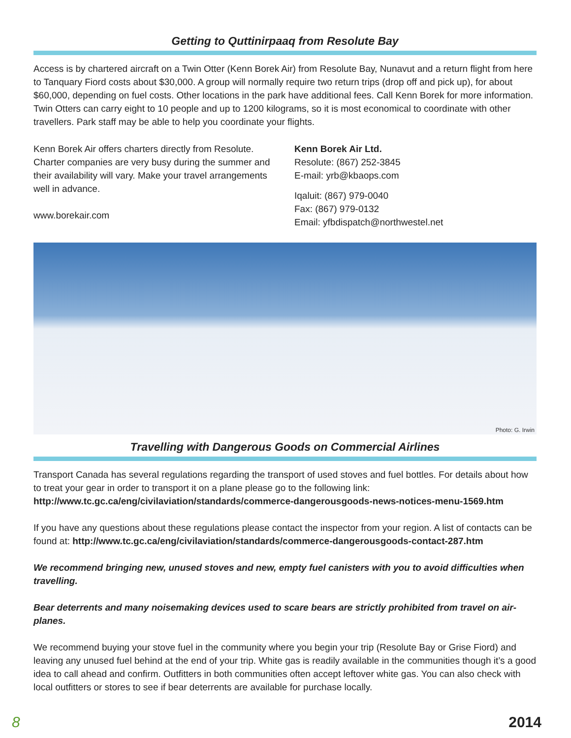Getting to Quttinirpaaq from Resolute Bay
Access is by chartered aircraft on a Twin Otter (Kenn Borek Air) from Resolute Bay, Nunavut and a return flight from here to Tanquary Fiord costs about $30,000. A group will normally require two return trips (drop off and pick up), for about $60,000, depending on fuel costs. Other locations in the park have additional fees. Call Kenn Borek for more information. Twin Otters can carry eight to 10 people and up to 1200 kilograms, so it is most economical to coordinate with other travellers. Park staff may be able to help you coordinate your flights.
Kenn Borek Air offers charters directly from Resolute. Charter companies are very busy during the summer and their availability will vary. Make your travel arrangements well in advance.
www.borekair.com
Kenn Borek Air Ltd.
Resolute: (867) 252-3845
E-mail: yrb@kbaops.com
Iqaluit: (867) 979-0040
Fax: (867) 979-0132
Email: yfbdispatch@northwestel.net
Photo: G. Irwin
Travelling with Dangerous Goods on Commercial Airlines
Transport Canada has several regulations regarding the transport of used stoves and fuel bottles. For details about how to treat your gear in order to transport it on a plane please go to the following link:
http://www.tc.gc.ca/eng/civilaviation/standards/commerce-dangerousgoods-news-notices-menu-1569.htm
If you have any questions about these regulations please contact the inspector from your region. A list of contacts can be found at: http://www.tc.gc.ca/eng/civilaviation/standards/commerce-dangerousgoods-contact-287.htm
We recommend bringing new, unused stoves and new, empty fuel canisters with you to avoid difficulties when travelling.
Bear deterrents and many noisemaking devices used to scare bears are strictly prohibited from travel on air-planes.
We recommend buying your stove fuel in the community where you begin your trip (Resolute Bay or Grise Fiord) and leaving any unused fuel behind at the end of your trip. White gas is readily available in the communities though it’s a good idea to call ahead and confirm. Outfitters in both communities often accept leftover white gas. You can also check with local outfitters or stores to see if bear deterrents are available for purchase locally.
8 2014